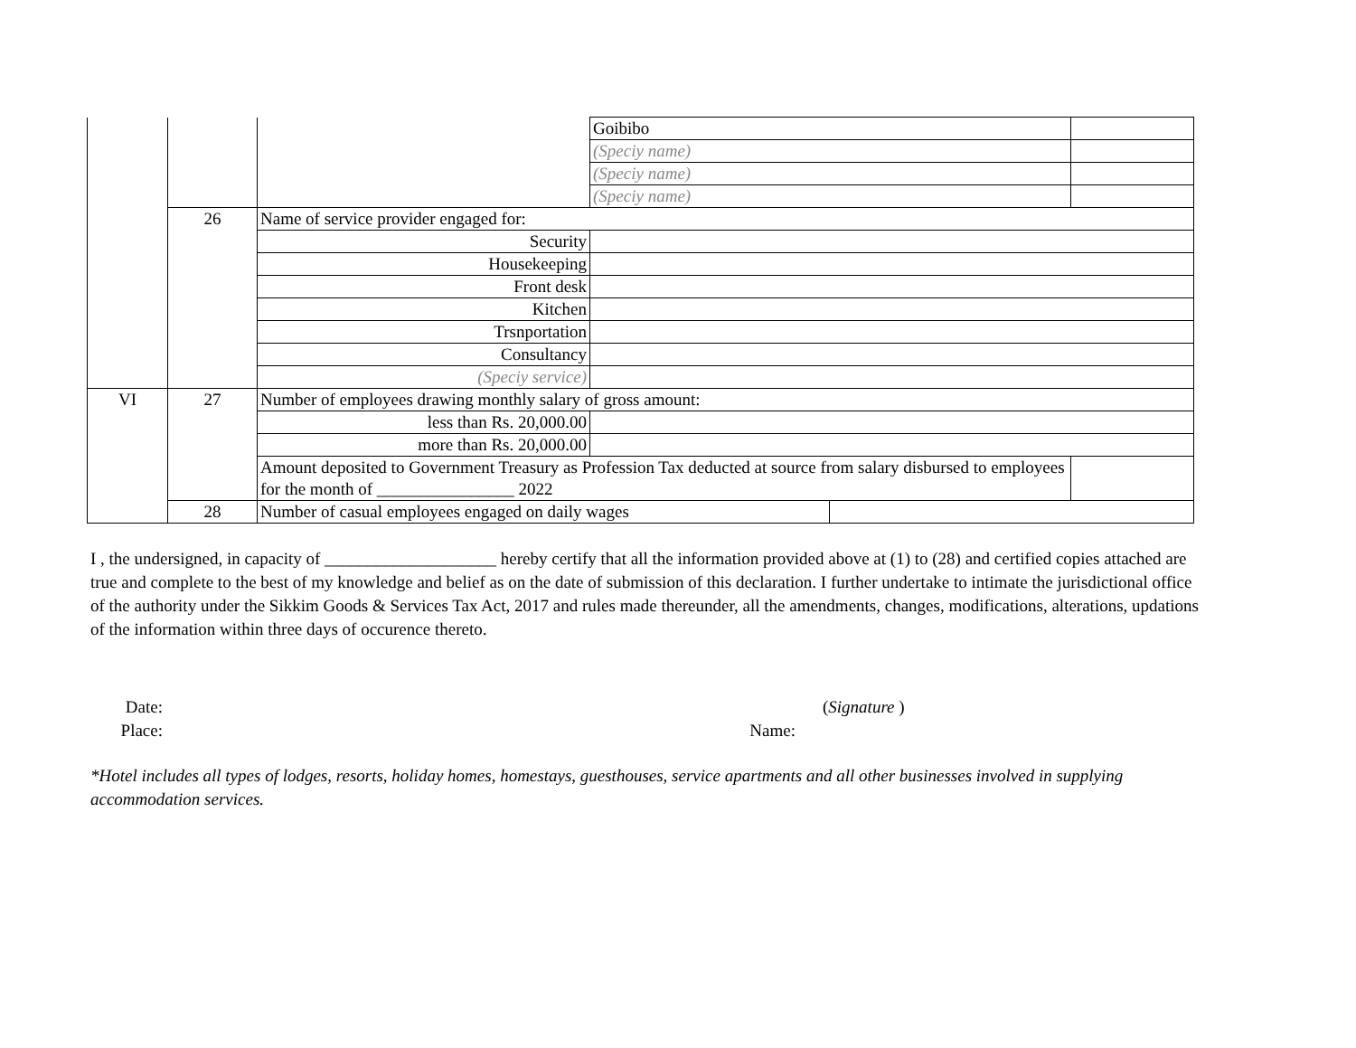| | | | Goibibo | | |
| | | | (Speciy name) | | |
| | | | (Speciy name) | | |
| | | | (Speciy name) | | |
| | 26 | Name of service provider engaged for: | | | |
| | | Security | | | |
| | | Housekeeping | | | |
| | | Front desk | | | |
| | | Kitchen | | | |
| | | Trsnportation | | | |
| | | Consultancy | | | |
| | | (Speciy service) | | | |
| VI | 27 | Number of employees drawing monthly salary of gross amount: | | | |
| | | less than Rs. 20,000.00 | | | |
| | | more than Rs. 20,000.00 | | | |
| | | Amount deposited to Government Treasury as Profession Tax deducted at source from salary disbursed to employees for the month of ________________ 2022 | | | |
| | 28 | Number of casual employees engaged on daily wages | | | |
I , the undersigned, in capacity of ____________________ hereby certify that all the information provided above at (1) to (28) and certified copies attached are true and complete to the best of my knowledge and belief as on the date of submission of this declaration. I further undertake to intimate the jurisdictional office of the authority under the Sikkim Goods & Services Tax Act, 2017 and rules made thereunder, all the amendments, changes, modifications, alterations, updations of the information within three days of occurence thereto.
Date:
Place:
Name: (Signature )
*Hotel includes all types of lodges, resorts, holiday homes, homestays, guesthouses, service apartments and all other businesses involved in supplying accommodation services.